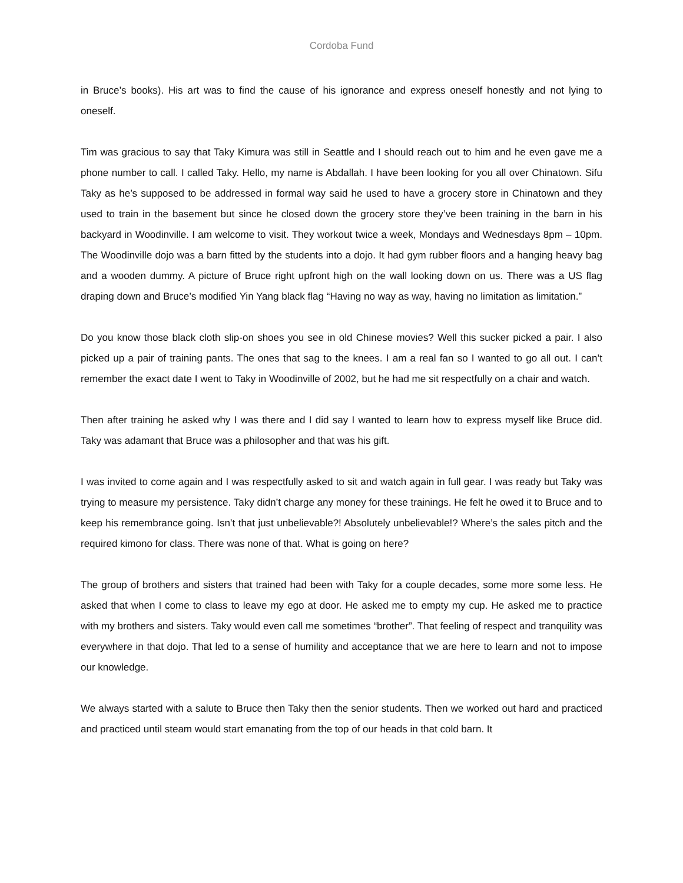Cordoba Fund
in Bruce’s books). His art was to find the cause of his ignorance and express oneself honestly and not lying to oneself.
Tim was gracious to say that Taky Kimura was still in Seattle and I should reach out to him and he even gave me a phone number to call. I called Taky. Hello, my name is Abdallah. I have been looking for you all over Chinatown. Sifu Taky as he’s supposed to be addressed in formal way said he used to have a grocery store in Chinatown and they used to train in the basement but since he closed down the grocery store they’ve been training in the barn in his backyard in Woodinville. I am welcome to visit. They workout twice a week, Mondays and Wednesdays 8pm – 10pm. The Woodinville dojo was a barn fitted by the students into a dojo. It had gym rubber floors and a hanging heavy bag and a wooden dummy. A picture of Bruce right upfront high on the wall looking down on us. There was a US flag draping down and Bruce’s modified Yin Yang black flag “Having no way as way, having no limitation as limitation.”
Do you know those black cloth slip-on shoes you see in old Chinese movies? Well this sucker picked a pair. I also picked up a pair of training pants. The ones that sag to the knees. I am a real fan so I wanted to go all out. I can’t remember the exact date I went to Taky in Woodinville of 2002, but he had me sit respectfully on a chair and watch.
Then after training he asked why I was there and I did say I wanted to learn how to express myself like Bruce did. Taky was adamant that Bruce was a philosopher and that was his gift.
I was invited to come again and I was respectfully asked to sit and watch again in full gear. I was ready but Taky was trying to measure my persistence. Taky didn’t charge any money for these trainings. He felt he owed it to Bruce and to keep his remembrance going. Isn’t that just unbelievable?! Absolutely unbelievable!? Where’s the sales pitch and the required kimono for class. There was none of that. What is going on here?
The group of brothers and sisters that trained had been with Taky for a couple decades, some more some less. He asked that when I come to class to leave my ego at door. He asked me to empty my cup. He asked me to practice with my brothers and sisters. Taky would even call me sometimes “brother”. That feeling of respect and tranquility was everywhere in that dojo. That led to a sense of humility and acceptance that we are here to learn and not to impose our knowledge.
We always started with a salute to Bruce then Taky then the senior students. Then we worked out hard and practiced and practiced until steam would start emanating from the top of our heads in that cold barn. It